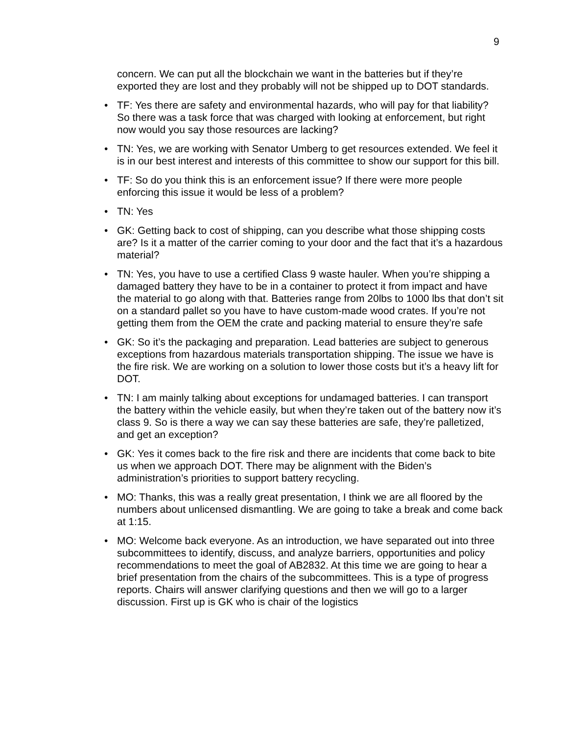9
concern. We can put all the blockchain we want in the batteries but if they’re exported they are lost and they probably will not be shipped up to DOT standards.
• TF: Yes there are safety and environmental hazards, who will pay for that liability? So there was a task force that was charged with looking at enforcement, but right now would you say those resources are lacking?
• TN: Yes, we are working with Senator Umberg to get resources extended. We feel it is in our best interest and interests of this committee to show our support for this bill.
• TF: So do you think this is an enforcement issue? If there were more people enforcing this issue it would be less of a problem?
• TN: Yes
• GK: Getting back to cost of shipping, can you describe what those shipping costs are? Is it a matter of the carrier coming to your door and the fact that it’s a hazardous material?
• TN: Yes, you have to use a certified Class 9 waste hauler. When you’re shipping a damaged battery they have to be in a container to protect it from impact and have the material to go along with that. Batteries range from 20lbs to 1000 lbs that don’t sit on a standard pallet so you have to have custom-made wood crates. If you’re not getting them from the OEM the crate and packing material to ensure they’re safe
• GK: So it’s the packaging and preparation. Lead batteries are subject to generous exceptions from hazardous materials transportation shipping. The issue we have is the fire risk. We are working on a solution to lower those costs but it’s a heavy lift for DOT.
• TN: I am mainly talking about exceptions for undamaged batteries. I can transport the battery within the vehicle easily, but when they’re taken out of the battery now it’s class 9. So is there a way we can say these batteries are safe, they’re palletized, and get an exception?
• GK: Yes it comes back to the fire risk and there are incidents that come back to bite us when we approach DOT. There may be alignment with the Biden’s administration’s priorities to support battery recycling.
• MO: Thanks, this was a really great presentation, I think we are all floored by the numbers about unlicensed dismantling. We are going to take a break and come back at 1:15.
• MO: Welcome back everyone. As an introduction, we have separated out into three subcommittees to identify, discuss, and analyze barriers, opportunities and policy recommendations to meet the goal of AB2832. At this time we are going to hear a brief presentation from the chairs of the subcommittees. This is a type of progress reports. Chairs will answer clarifying questions and then we will go to a larger discussion. First up is GK who is chair of the logistics